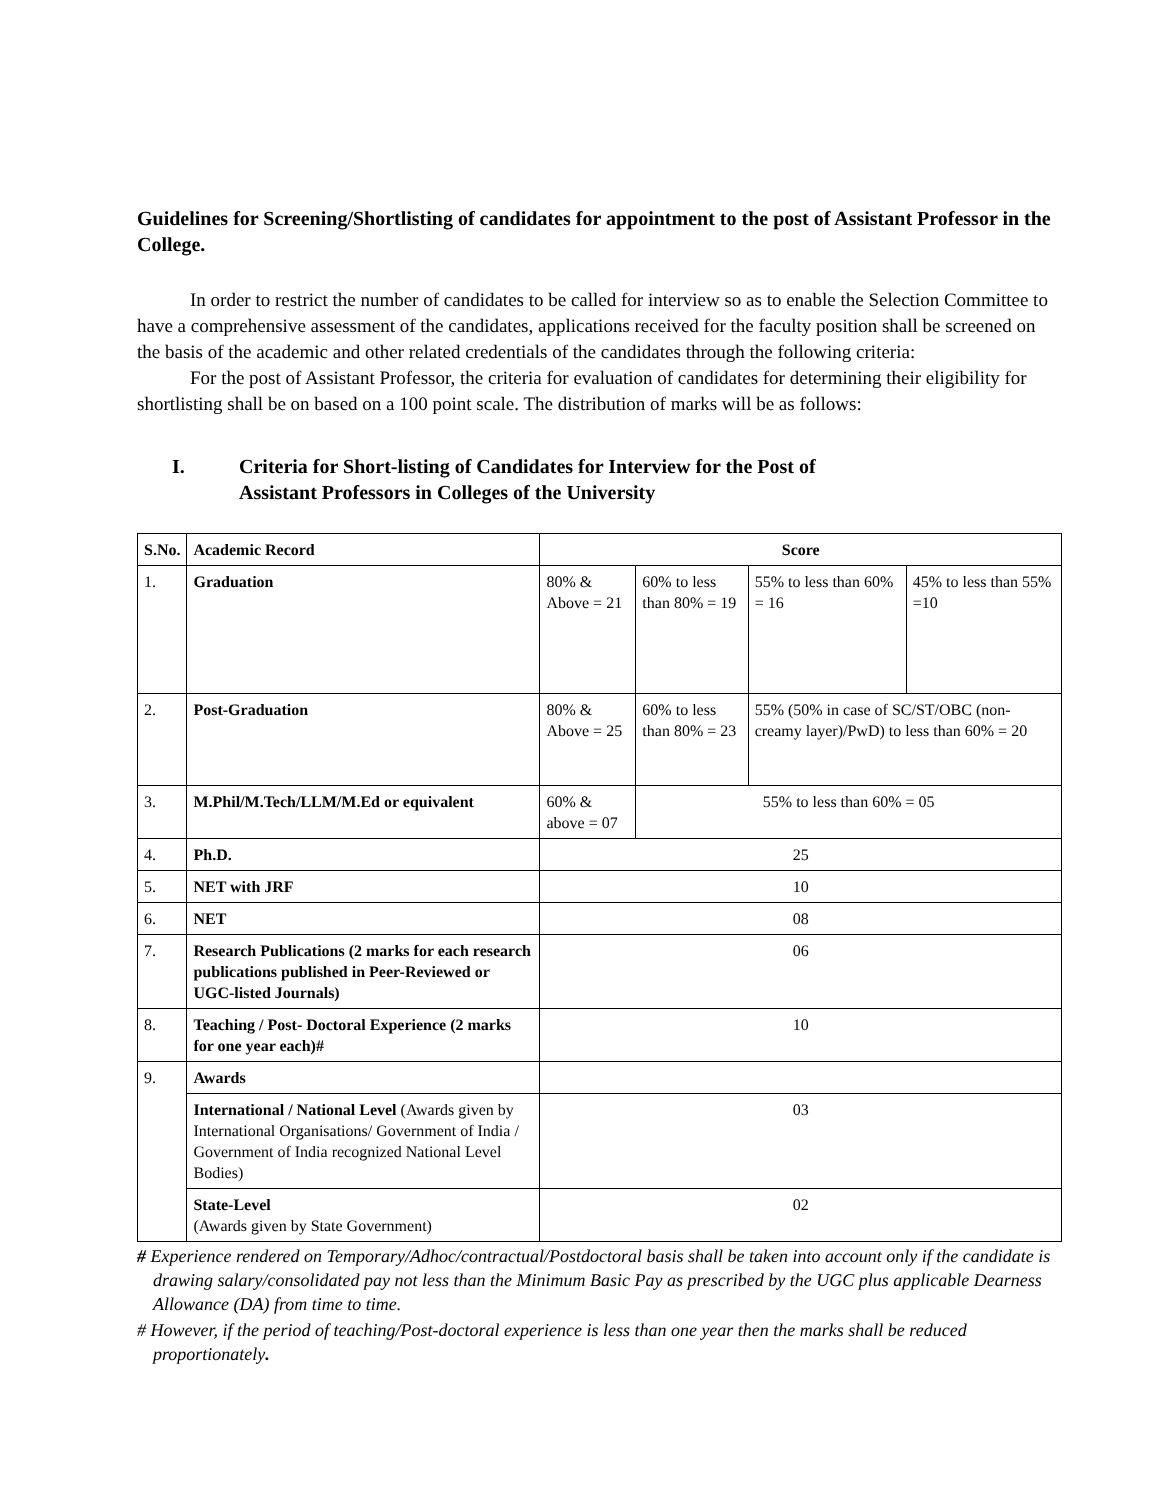Guidelines for Screening/Shortlisting of candidates for appointment to the post of Assistant Professor in the College.
In order to restrict the number of candidates to be called for interview so as to enable the Selection Committee to have a comprehensive assessment of the candidates, applications received for the faculty position shall be screened on the basis of the academic and other related credentials of the candidates through the following criteria:
For the post of Assistant Professor, the criteria for evaluation of candidates for determining their eligibility for shortlisting shall be on based on a 100 point scale. The distribution of marks will be as follows:
I. Criteria for Short-listing of Candidates for Interview for the Post of
Assistant Professors in Colleges of the University
| S.No. | Academic Record | Score | | | |
| --- | --- | --- | --- | --- | --- |
| 1. | Graduation | 80% & Above = 21 | 60% to less than 80% = 19 | 55% to less than 60% = 16 | 45% to less than 55% =10 |
| 2. | Post-Graduation | 80% & Above = 25 | 60% to less than 80% = 23 | 55% (50% in case of SC/ST/OBC (non-creamy layer)/PwD) to less than 60% = 20 | |
| 3. | M.Phil/M.Tech/LLM/M.Ed or equivalent | 60% & above = 07 | 55% to less than 60% = 05 | | |
| 4. | Ph.D. | 25 | | | |
| 5. | NET with JRF | 10 | | | |
| 6. | NET | 08 | | | |
| 7. | Research Publications (2 marks for each research publications published in Peer-Reviewed or UGC-listed Journals) | 06 | | | |
| 8. | Teaching / Post- Doctoral Experience (2 marks for one year each)# | 10 | | | |
| 9. | Awards | | | | |
| | International / National Level (Awards given by International Organisations/ Government of India / Government of India recognized National Level Bodies) | 03 | | | |
| | State-Level (Awards given by State Government) | 02 | | | |
# Experience rendered on Temporary/Adhoc/contractual/Postdoctoral basis shall be taken into account only if the candidate is drawing salary/consolidated pay not less than the Minimum Basic Pay as prescribed by the UGC plus applicable Dearness Allowance (DA) from time to time.
# However, if the period of teaching/Post-doctoral experience is less than one year then the marks shall be reduced proportionately.